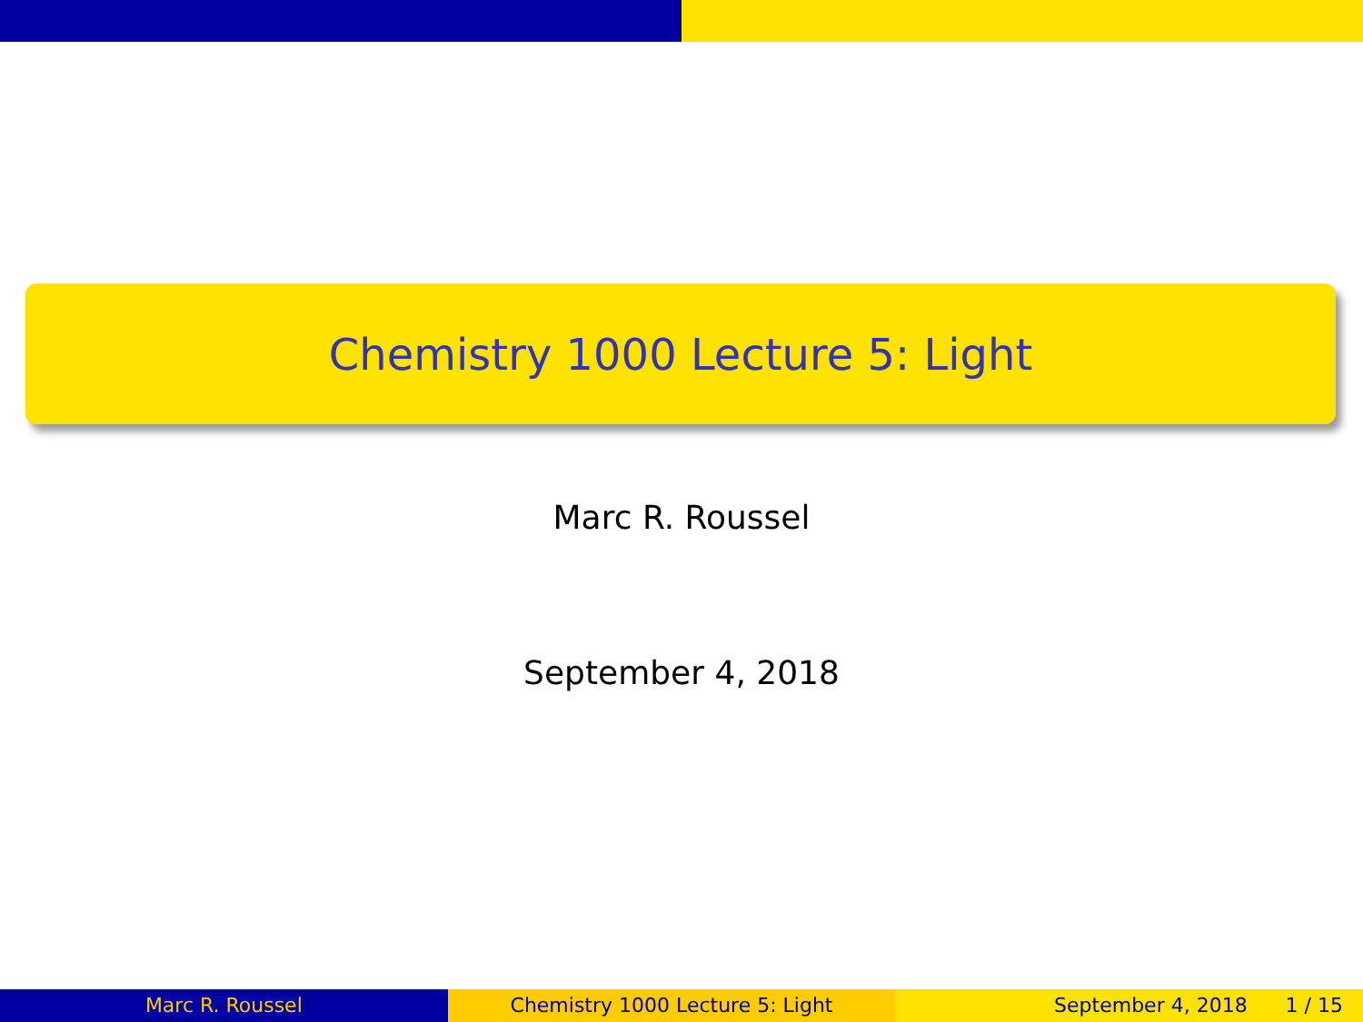Chemistry 1000 Lecture 5: Light
Marc R. Roussel
September 4, 2018
Marc R. Roussel Chemistry 1000 Lecture 5: Light
September 4, 2018 1 / 15